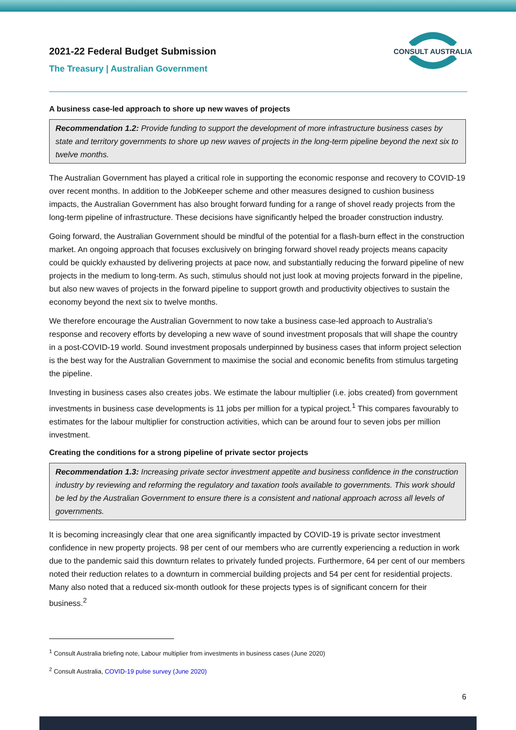2021-22 Federal Budget Submission
The Treasury | Australian Government
CONSULT AUSTRALIA
A business case-led approach to shore up new waves of projects
Recommendation 1.2: Provide funding to support the development of more infrastructure business cases by state and territory governments to shore up new waves of projects in the long-term pipeline beyond the next six to twelve months.
The Australian Government has played a critical role in supporting the economic response and recovery to COVID-19 over recent months. In addition to the JobKeeper scheme and other measures designed to cushion business impacts, the Australian Government has also brought forward funding for a range of shovel ready projects from the long-term pipeline of infrastructure. These decisions have significantly helped the broader construction industry.
Going forward, the Australian Government should be mindful of the potential for a flash-burn effect in the construction market. An ongoing approach that focuses exclusively on bringing forward shovel ready projects means capacity could be quickly exhausted by delivering projects at pace now, and substantially reducing the forward pipeline of new projects in the medium to long-term. As such, stimulus should not just look at moving projects forward in the pipeline, but also new waves of projects in the forward pipeline to support growth and productivity objectives to sustain the economy beyond the next six to twelve months.
We therefore encourage the Australian Government to now take a business case-led approach to Australia’s response and recovery efforts by developing a new wave of sound investment proposals that will shape the country in a post-COVID-19 world. Sound investment proposals underpinned by business cases that inform project selection is the best way for the Australian Government to maximise the social and economic benefits from stimulus targeting the pipeline.
Investing in business cases also creates jobs. We estimate the labour multiplier (i.e. jobs created) from government investments in business case developments is 11 jobs per million for a typical project.<sup>1</sup> This compares favourably to estimates for the labour multiplier for construction activities, which can be around four to seven jobs per million investment.
Creating the conditions for a strong pipeline of private sector projects
Recommendation 1.3: Increasing private sector investment appetite and business confidence in the construction industry by reviewing and reforming the regulatory and taxation tools available to governments. This work should be led by the Australian Government to ensure there is a consistent and national approach across all levels of governments.
It is becoming increasingly clear that one area significantly impacted by COVID-19 is private sector investment confidence in new property projects. 98 per cent of our members who are currently experiencing a reduction in work due to the pandemic said this downturn relates to privately funded projects. Furthermore, 64 per cent of our members noted their reduction relates to a downturn in commercial building projects and 54 per cent for residential projects. Many also noted that a reduced six-month outlook for these projects types is of significant concern for their business.<sup>2</sup>
<sup>1</sup> Consult Australia briefing note, Labour multiplier from investments in business cases (June 2020)
<sup>2</sup> Consult Australia, COVID-19 pulse survey (June 2020)
6